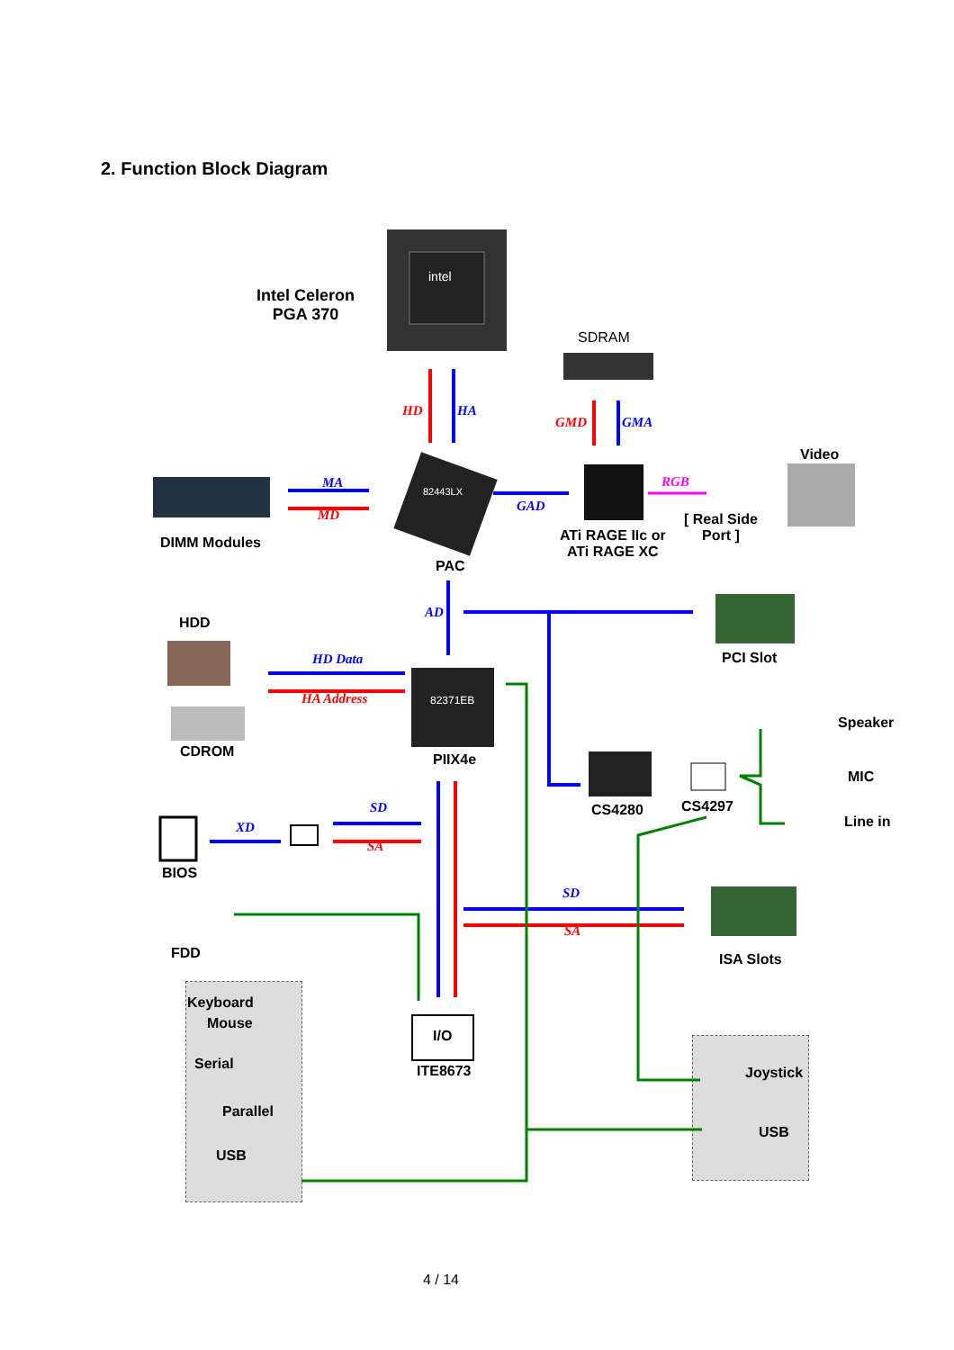2. Function Block Diagram
intel
82443LX
82371EB
Intel Celeron
PGA 370
SDRAM
HD HA
GMD GMA
Video
MA
MD
GAD
RGB
[ Real Side
Port ]
DIMM Modules
ATi RAGE IIc or
ATi RAGE XC
PAC
AD
HDD
PCI Slot
HD Data
HA Address
Speaker
CDROM PIIX4e
MIC
CS4280 CS4297
SD
XD Line in
SA
BIOS
SD
SA
FDD ISA Slots
Keyboard
Mouse
I/O
Serial
Joystick
ITE8673
Parallel
USB
USB
4 / 14